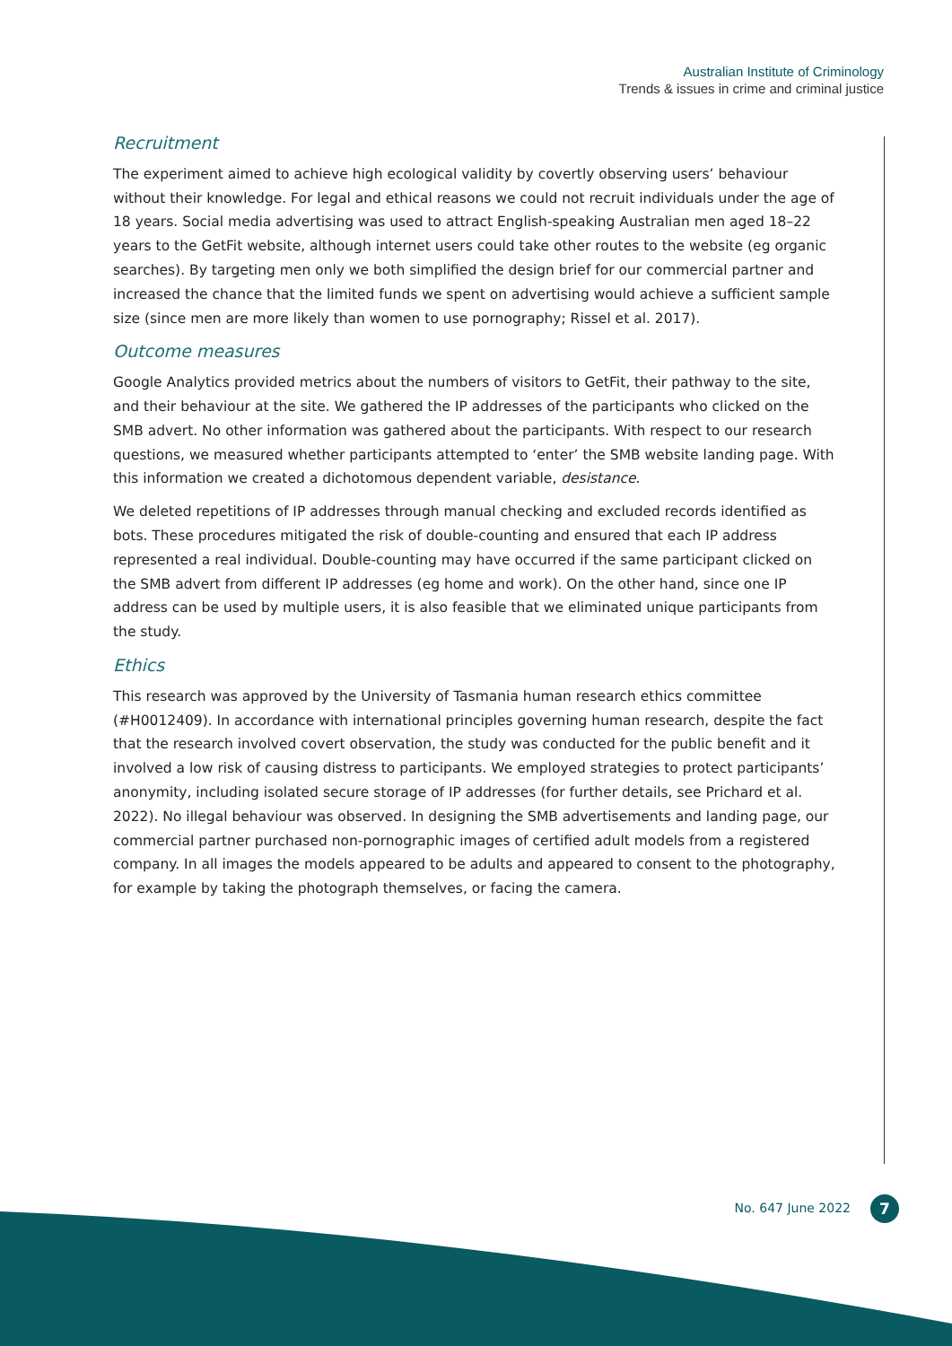Australian Institute of Criminology
Trends & issues in crime and criminal justice
Recruitment
The experiment aimed to achieve high ecological validity by covertly observing users’ behaviour without their knowledge. For legal and ethical reasons we could not recruit individuals under the age of 18 years. Social media advertising was used to attract English-speaking Australian men aged 18–22 years to the GetFit website, although internet users could take other routes to the website (eg organic searches). By targeting men only we both simplified the design brief for our commercial partner and increased the chance that the limited funds we spent on advertising would achieve a sufficient sample size (since men are more likely than women to use pornography; Rissel et al. 2017).
Outcome measures
Google Analytics provided metrics about the numbers of visitors to GetFit, their pathway to the site, and their behaviour at the site. We gathered the IP addresses of the participants who clicked on the SMB advert. No other information was gathered about the participants. With respect to our research questions, we measured whether participants attempted to ‘enter’ the SMB website landing page. With this information we created a dichotomous dependent variable, desistance.
We deleted repetitions of IP addresses through manual checking and excluded records identified as bots. These procedures mitigated the risk of double-counting and ensured that each IP address represented a real individual. Double-counting may have occurred if the same participant clicked on the SMB advert from different IP addresses (eg home and work). On the other hand, since one IP address can be used by multiple users, it is also feasible that we eliminated unique participants from the study.
Ethics
This research was approved by the University of Tasmania human research ethics committee (#H0012409). In accordance with international principles governing human research, despite the fact that the research involved covert observation, the study was conducted for the public benefit and it involved a low risk of causing distress to participants. We employed strategies to protect participants’ anonymity, including isolated secure storage of IP addresses (for further details, see Prichard et al. 2022). No illegal behaviour was observed. In designing the SMB advertisements and landing page, our commercial partner purchased non-pornographic images of certified adult models from a registered company. In all images the models appeared to be adults and appeared to consent to the photography, for example by taking the photograph themselves, or facing the camera.
No. 647 June 2022 7